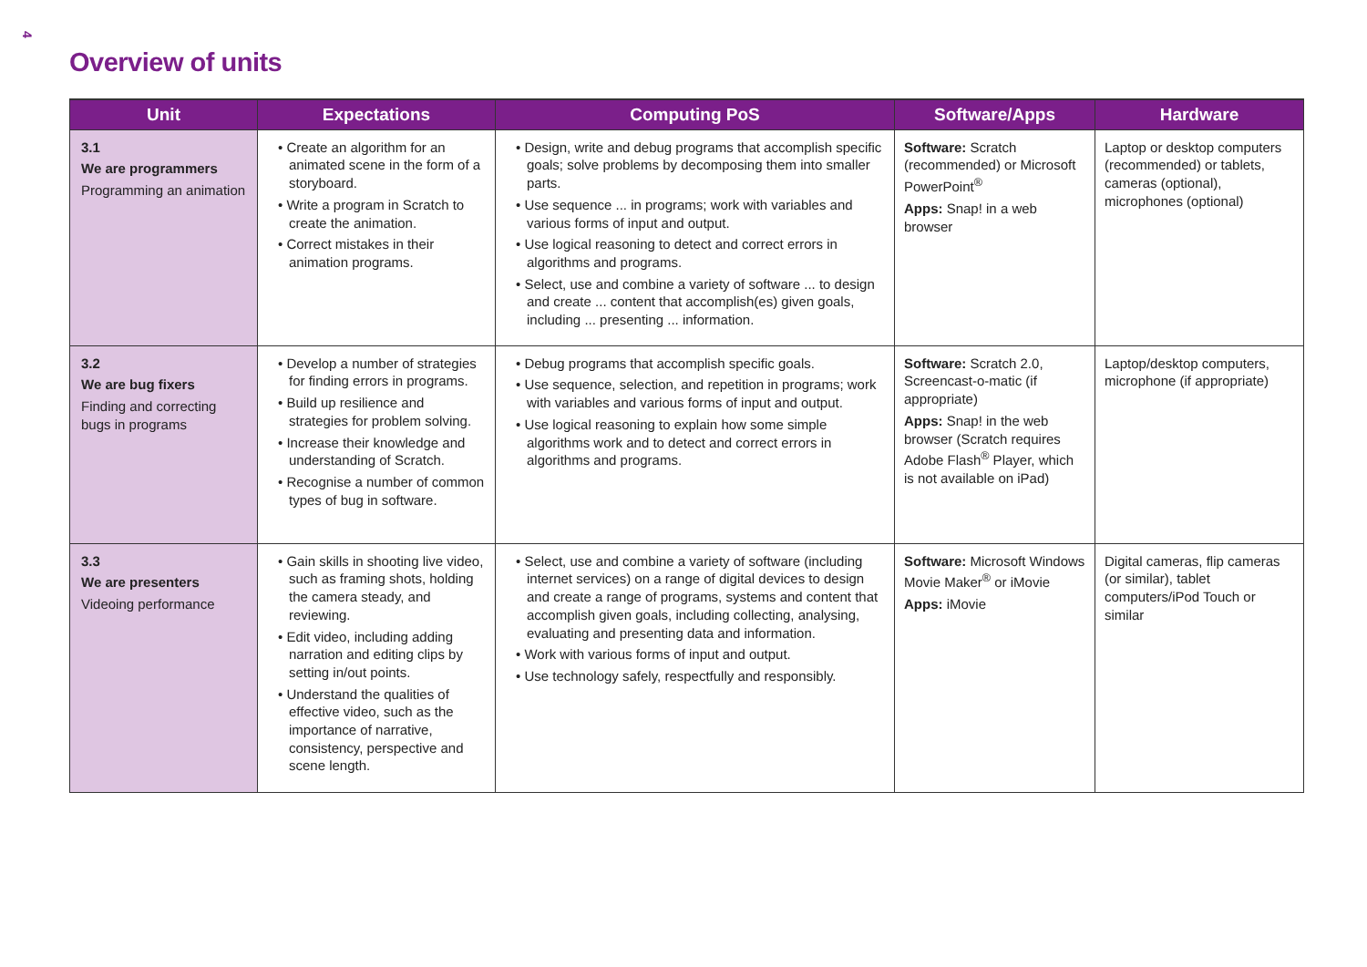4
Overview of units
| Unit | Expectations | Computing PoS | Software/Apps | Hardware |
| --- | --- | --- | --- | --- |
| 3.1 We are programmers Programming an animation | • Create an algorithm for an animated scene in the form of a storyboard. • Write a program in Scratch to create the animation. • Correct mistakes in their animation programs. | • Design, write and debug programs that accomplish specific goals; solve problems by decomposing them into smaller parts. • Use sequence ... in programs; work with variables and various forms of input and output. • Use logical reasoning to detect and correct errors in algorithms and programs. • Select, use and combine a variety of software ... to design and create ... content that accomplish(es) given goals, including ... presenting ... information. | Software: Scratch (recommended) or Microsoft PowerPoint<sup>®</sup> Apps: Snap! in a web browser | Laptop or desktop computers (recommended) or tablets, cameras (optional), microphones (optional) |
| 3.2 We are bug fixers Finding and correcting bugs in programs | • Develop a number of strategies for finding errors in programs. • Build up resilience and strategies for problem solving. • Increase their knowledge and understanding of Scratch. • Recognise a number of common types of bug in software. | • Debug programs that accomplish specific goals. • Use sequence, selection, and repetition in programs; work with variables and various forms of input and output. • Use logical reasoning to explain how some simple algorithms work and to detect and correct errors in algorithms and programs. | Software: Scratch 2.0, Screencast-o-matic (if appropriate) Apps: Snap! in the web browser (Scratch requires Adobe Flash<sup>®</sup> Player, which is not available on iPad) | Laptop/desktop computers, microphone (if appropriate) |
| 3.3 We are presenters Videoing performance | • Gain skills in shooting live video, such as framing shots, holding the camera steady, and reviewing. • Edit video, including adding narration and editing clips by setting in/out points. • Understand the qualities of effective video, such as the importance of narrative, consistency, perspective and scene length. | • Select, use and combine a variety of software (including internet services) on a range of digital devices to design and create a range of programs, systems and content that accomplish given goals, including collecting, analysing, evaluating and presenting data and information. • Work with various forms of input and output. • Use technology safely, respectfully and responsibly. | Software: Microsoft Windows Movie Maker<sup>®</sup> or iMovie Apps: iMovie | Digital cameras, flip cameras (or similar), tablet computers/iPod Touch or similar |